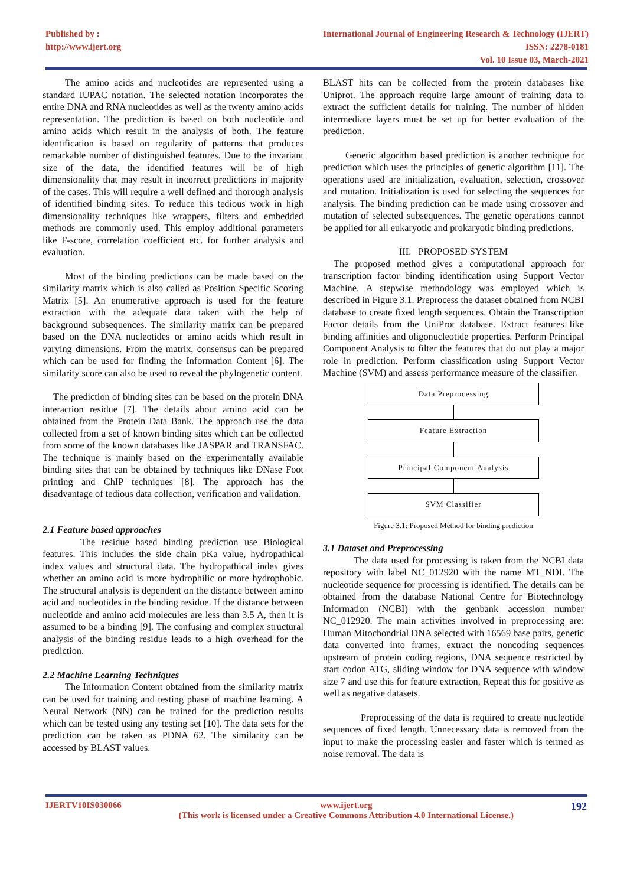Published by :
http://www.ijert.org
International Journal of Engineering Research & Technology (IJERT)
ISSN: 2278-0181
Vol. 10 Issue 03, March-2021
The amino acids and nucleotides are represented using a standard IUPAC notation. The selected notation incorporates the entire DNA and RNA nucleotides as well as the twenty amino acids representation. The prediction is based on both nucleotide and amino acids which result in the analysis of both. The feature identification is based on regularity of patterns that produces remarkable number of distinguished features. Due to the invariant size of the data, the identified features will be of high dimensionality that may result in incorrect predictions in majority of the cases. This will require a well defined and thorough analysis of identified binding sites. To reduce this tedious work in high dimensionality techniques like wrappers, filters and embedded methods are commonly used. This employ additional parameters like F-score, correlation coefficient etc. for further analysis and evaluation.
Most of the binding predictions can be made based on the similarity matrix which is also called as Position Specific Scoring Matrix [5]. An enumerative approach is used for the feature extraction with the adequate data taken with the help of background subsequences. The similarity matrix can be prepared based on the DNA nucleotides or amino acids which result in varying dimensions. From the matrix, consensus can be prepared which can be used for finding the Information Content [6]. The similarity score can also be used to reveal the phylogenetic content.
The prediction of binding sites can be based on the protein DNA interaction residue [7]. The details about amino acid can be obtained from the Protein Data Bank. The approach use the data collected from a set of known binding sites which can be collected from some of the known databases like JASPAR and TRANSFAC. The technique is mainly based on the experimentally available binding sites that can be obtained by techniques like DNase Foot printing and ChIP techniques [8]. The approach has the disadvantage of tedious data collection, verification and validation.
2.1 Feature based approaches
The residue based binding prediction use Biological features. This includes the side chain pKa value, hydropathical index values and structural data. The hydropathical index gives whether an amino acid is more hydrophilic or more hydrophobic. The structural analysis is dependent on the distance between amino acid and nucleotides in the binding residue. If the distance between nucleotide and amino acid molecules are less than 3.5 A, then it is assumed to be a binding [9]. The confusing and complex structural analysis of the binding residue leads to a high overhead for the prediction.
2.2 Machine Learning Techniques
The Information Content obtained from the similarity matrix can be used for training and testing phase of machine learning. A Neural Network (NN) can be trained for the prediction results which can be tested using any testing set [10]. The data sets for the prediction can be taken as PDNA 62. The similarity can be accessed by BLAST values.
BLAST hits can be collected from the protein databases like Uniprot. The approach require large amount of training data to extract the sufficient details for training. The number of hidden intermediate layers must be set up for better evaluation of the prediction.
Genetic algorithm based prediction is another technique for prediction which uses the principles of genetic algorithm [11]. The operations used are initialization, evaluation, selection, crossover and mutation. Initialization is used for selecting the sequences for analysis. The binding prediction can be made using crossover and mutation of selected subsequences. The genetic operations cannot be applied for all eukaryotic and prokaryotic binding predictions.
III. PROPOSED SYSTEM
The proposed method gives a computational approach for transcription factor binding identification using Support Vector Machine. A stepwise methodology was employed which is described in Figure 3.1. Preprocess the dataset obtained from NCBI database to create fixed length sequences. Obtain the Transcription Factor details from the UniProt database. Extract features like binding affinities and oligonucleotide properties. Perform Principal Component Analysis to filter the features that do not play a major role in prediction. Perform classification using Support Vector Machine (SVM) and assess performance measure of the classifier.
Data Preprocessing
Feature Extraction
Principal Component Analysis
SVM Classifier
Figure 3.1: Proposed Method for binding prediction
3.1 Dataset and Preprocessing
The data used for processing is taken from the NCBI data repository with label NC_012920 with the name MT_NDI. The nucleotide sequence for processing is identified. The details can be obtained from the database National Centre for Biotechnology Information (NCBI) with the genbank accession number NC_012920. The main activities involved in preprocessing are: Human Mitochondrial DNA selected with 16569 base pairs, genetic data converted into frames, extract the noncoding sequences upstream of protein coding regions, DNA sequence restricted by start codon ATG, sliding window for DNA sequence with window size 7 and use this for feature extraction, Repeat this for positive as well as negative datasets.
Preprocessing of the data is required to create nucleotide sequences of fixed length. Unnecessary data is removed from the input to make the processing easier and faster which is termed as noise removal. The data is
IJERTV10IS030066 www.ijert.org
(This work is licensed under a Creative Commons Attribution 4.0 International License.)
192